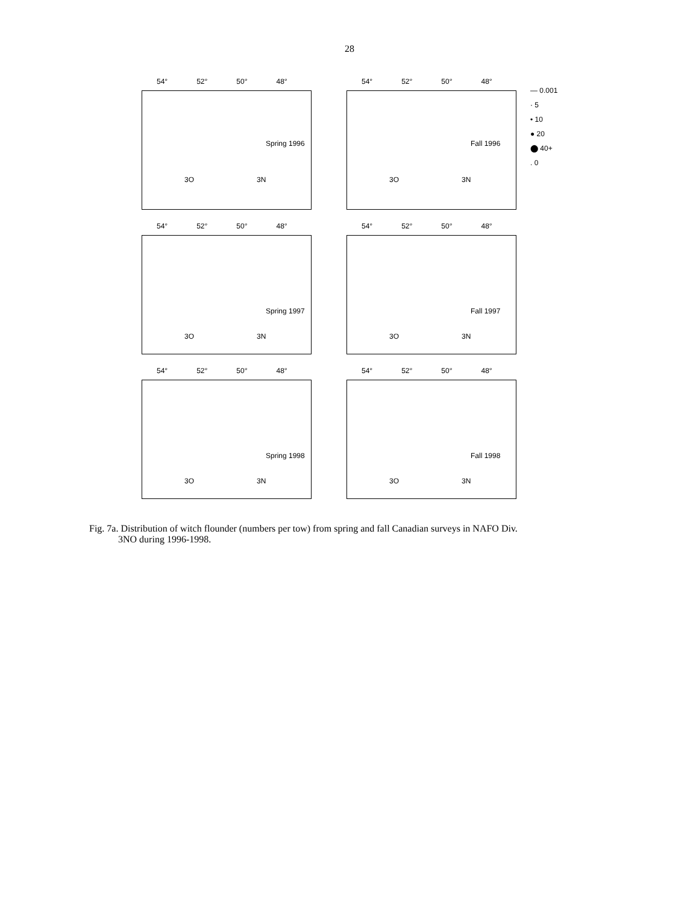28
54° 52° 50° 48°
Spring 1996
3O 3N
54° 52° 50° 48°
Fall 1996
3O 3N
— 0.001
· 5
• 10
● 20
⬤ 40+
. 0
54° 52° 50° 48°
Spring 1997
3O 3N
54° 52° 50° 48°
Fall 1997
3O 3N
54° 52° 50° 48°
Spring 1998
3O 3N
54° 52° 50° 48°
Fall 1998
3O 3N
Fig. 7a. Distribution of witch flounder (numbers per tow) from spring and fall Canadian surveys in NAFO Div.
3NO during 1996-1998.